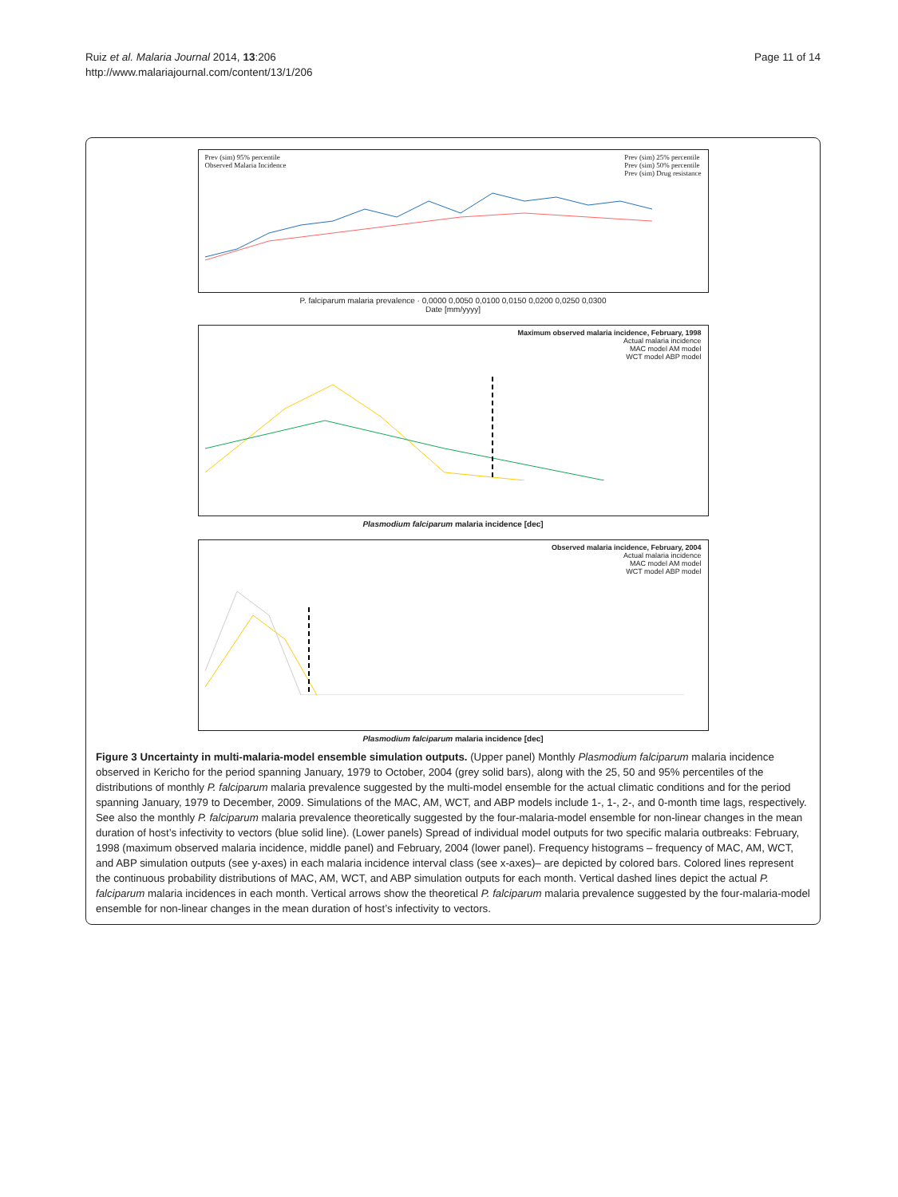Ruiz et al. Malaria Journal 2014, 13:206
http://www.malariajournal.com/content/13/1/206
Page 11 of 14
Prev (sim) 95% percentile
Observed Malaria Incidence
Prev (sim) 25% percentile
Prev (sim) 50% percentile
Prev (sim) Drug resistance
P. falciparum malaria prevalence · 0,0000 0,0050 0,0100 0,0150 0,0200 0,0250 0,0300
Date [mm/yyyy]
Maximum observed malaria incidence, February, 1998
Actual malaria incidence
MAC model AM model
WCT model ABP model
Plasmodium falciparum malaria incidence [dec]
Observed malaria incidence, February, 2004
Actual malaria incidence
MAC model AM model
WCT model ABP model
Plasmodium falciparum malaria incidence [dec]
Figure 3 Uncertainty in multi-malaria-model ensemble simulation outputs. (Upper panel) Monthly Plasmodium falciparum malaria incidence observed in Kericho for the period spanning January, 1979 to October, 2004 (grey solid bars), along with the 25, 50 and 95% percentiles of the distributions of monthly P. falciparum malaria prevalence suggested by the multi-model ensemble for the actual climatic conditions and for the period spanning January, 1979 to December, 2009. Simulations of the MAC, AM, WCT, and ABP models include 1-, 1-, 2-, and 0-month time lags, respectively. See also the monthly P. falciparum malaria prevalence theoretically suggested by the four-malaria-model ensemble for non-linear changes in the mean duration of host’s infectivity to vectors (blue solid line). (Lower panels) Spread of individual model outputs for two specific malaria outbreaks: February, 1998 (maximum observed malaria incidence, middle panel) and February, 2004 (lower panel). Frequency histograms – frequency of MAC, AM, WCT, and ABP simulation outputs (see y-axes) in each malaria incidence interval class (see x-axes)– are depicted by colored bars. Colored lines represent the continuous probability distributions of MAC, AM, WCT, and ABP simulation outputs for each month. Vertical dashed lines depict the actual P. falciparum malaria incidences in each month. Vertical arrows show the theoretical P. falciparum malaria prevalence suggested by the four-malaria-model ensemble for non-linear changes in the mean duration of host’s infectivity to vectors.